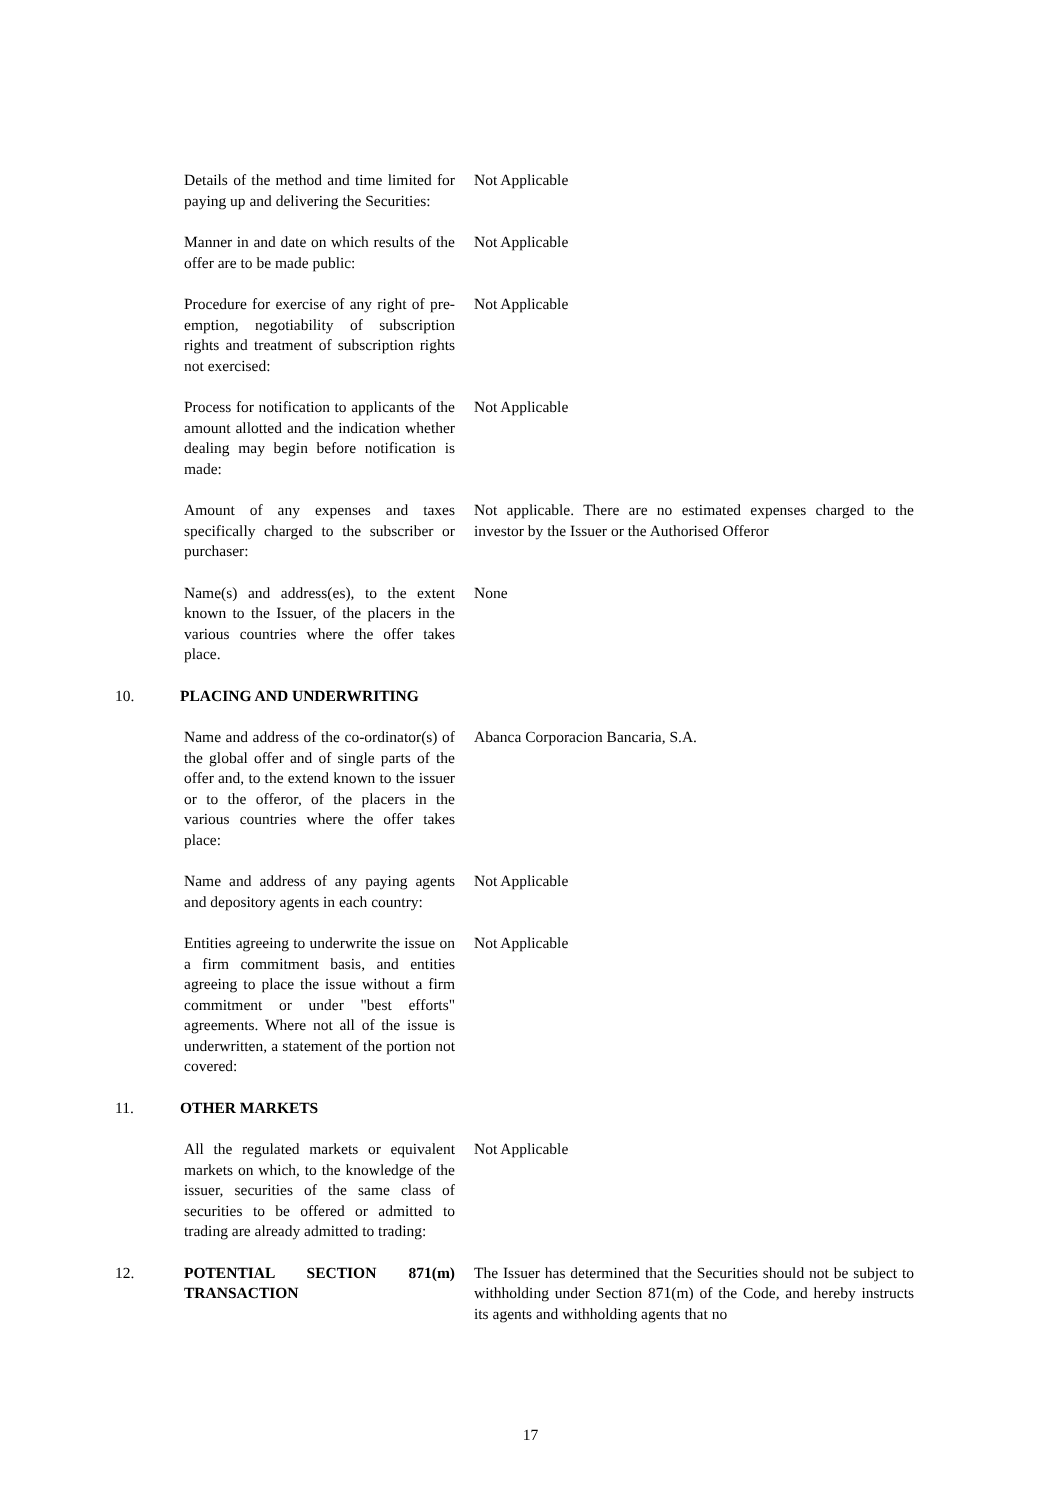Details of the method and time limited for paying up and delivering the Securities:
Not Applicable
Manner in and date on which results of the offer are to be made public:
Not Applicable
Procedure for exercise of any right of pre-emption, negotiability of subscription rights and treatment of subscription rights not exercised:
Not Applicable
Process for notification to applicants of the amount allotted and the indication whether dealing may begin before notification is made:
Not Applicable
Amount of any expenses and taxes specifically charged to the subscriber or purchaser:
Not applicable. There are no estimated expenses charged to the investor by the Issuer or the Authorised Offeror
Name(s) and address(es), to the extent known to the Issuer, of the placers in the various countries where the offer takes place.
None
10. PLACING AND UNDERWRITING
Name and address of the co-ordinator(s) of the global offer and of single parts of the offer and, to the extend known to the issuer or to the offeror, of the placers in the various countries where the offer takes place:
Abanca Corporacion Bancaria, S.A.
Name and address of any paying agents and depository agents in each country:
Not Applicable
Entities agreeing to underwrite the issue on a firm commitment basis, and entities agreeing to place the issue without a firm commitment or under "best efforts" agreements. Where not all of the issue is underwritten, a statement of the portion not covered:
Not Applicable
11. OTHER MARKETS
All the regulated markets or equivalent markets on which, to the knowledge of the issuer, securities of the same class of securities to be offered or admitted to trading are already admitted to trading:
Not Applicable
12. POTENTIAL SECTION 871(m) TRANSACTION
The Issuer has determined that the Securities should not be subject to withholding under Section 871(m) of the Code, and hereby instructs its agents and withholding agents that no
17